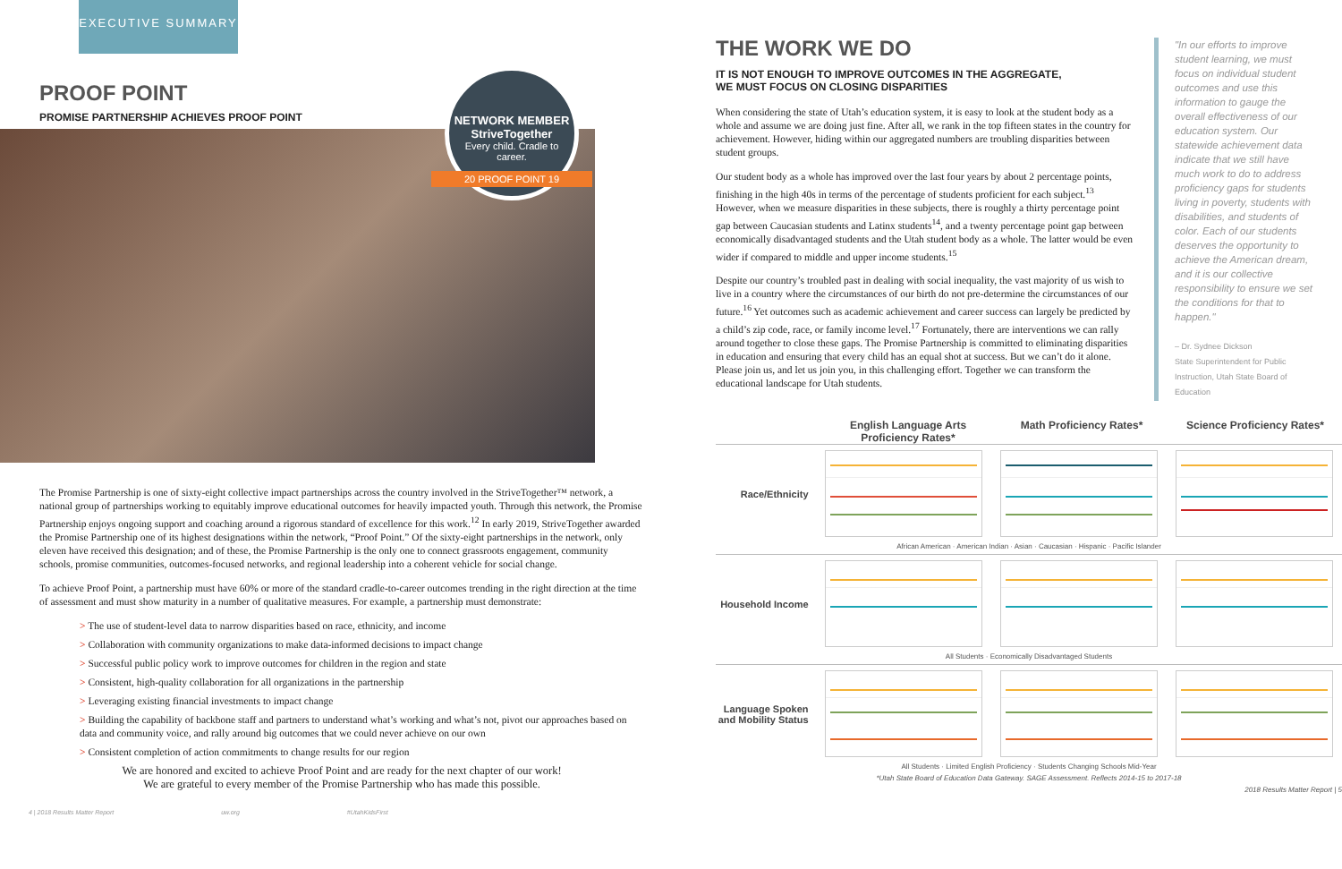EXECUTIVE SUMMARY
PROOF POINT
PROMISE PARTNERSHIP ACHIEVES PROOF POINT
NETWORK MEMBER
StriveTogether
Every child. Cradle to career.
20 PROOF POINT 19
The Promise Partnership is one of sixty-eight collective impact partnerships across the country involved in the StriveTogether™ network, a national group of partnerships working to equitably improve educational outcomes for heavily impacted youth. Through this network, the Promise Partnership enjoys ongoing support and coaching around a rigorous standard of excellence for this work.<sup>12</sup> In early 2019, StriveTogether awarded the Promise Partnership one of its highest designations within the network, “Proof Point.” Of the sixty-eight partnerships in the network, only eleven have received this designation; and of these, the Promise Partnership is the only one to connect grassroots engagement, community schools, promise communities, outcomes-focused networks, and regional leadership into a coherent vehicle for social change.
To achieve Proof Point, a partnership must have 60% or more of the standard cradle-to-career outcomes trending in the right direction at the time of assessment and must show maturity in a number of qualitative measures. For example, a partnership must demonstrate:
> The use of student-level data to narrow disparities based on race, ethnicity, and income
> Collaboration with community organizations to make data-informed decisions to impact change
> Successful public policy work to improve outcomes for children in the region and state
> Consistent, high-quality collaboration for all organizations in the partnership
> Leveraging existing financial investments to impact change
> Building the capability of backbone staff and partners to understand what’s working and what’s not, pivot our approaches based on data and community voice, and rally around big outcomes that we could never achieve on our own
> Consistent completion of action commitments to change results for our region
We are honored and excited to achieve Proof Point and are ready for the next chapter of our work!
We are grateful to every member of the Promise Partnership who has made this possible.
4 | 2018 Results Matter Report uw.org #UtahKidsFirst
THE WORK WE DO
IT IS NOT ENOUGH TO IMPROVE OUTCOMES IN THE AGGREGATE,
WE MUST FOCUS ON CLOSING DISPARITIES
When considering the state of Utah’s education system, it is easy to look at the student body as a whole and assume we are doing just fine. After all, we rank in the top fifteen states in the country for achievement. However, hiding within our aggregated numbers are troubling disparities between student groups.
Our student body as a whole has improved over the last four years by about 2 percentage points, finishing in the high 40s in terms of the percentage of students proficient for each subject.<sup>13</sup> However, when we measure disparities in these subjects, there is roughly a thirty percentage point gap between Caucasian students and Latinx students<sup>14</sup>, and a twenty percentage point gap between economically disadvantaged students and the Utah student body as a whole. The latter would be even wider if compared to middle and upper income students.<sup>15</sup>
Despite our country’s troubled past in dealing with social inequality, the vast majority of us wish to live in a country where the circumstances of our birth do not pre-determine the circumstances of our future.<sup>16</sup> Yet outcomes such as academic achievement and career success can largely be predicted by a child’s zip code, race, or family income level.<sup>17</sup> Fortunately, there are interventions we can rally around together to close these gaps. The Promise Partnership is committed to eliminating disparities in education and ensuring that every child has an equal shot at success. But we can’t do it alone. Please join us, and let us join you, in this challenging effort. Together we can transform the educational landscape for Utah students.
"In our efforts to improve student learning, we must focus on individual student outcomes and use this information to gauge the overall effectiveness of our education system. Our statewide achievement data indicate that we still have much work to do to address proficiency gaps for students living in poverty, students with disabilities, and students of color. Each of our students deserves the opportunity to achieve the American dream, and it is our collective responsibility to ensure we set the conditions for that to happen."
– Dr. Sydnee Dickson
State Superintendent for Public Instruction, Utah State Board of Education
English Language Arts Proficiency Rates*
Math Proficiency Rates* Science Proficiency Rates*
Race/Ethnicity
African American · American Indian · Asian · Caucasian · Hispanic · Pacific Islander
Household Income
All Students · Economically Disadvantaged Students
Language Spoken and Mobility Status
All Students · Limited English Proficiency · Students Changing Schools Mid-Year
*Utah State Board of Education Data Gateway. SAGE Assessment. Reflects 2014-15 to 2017-18
2018 Results Matter Report | 5